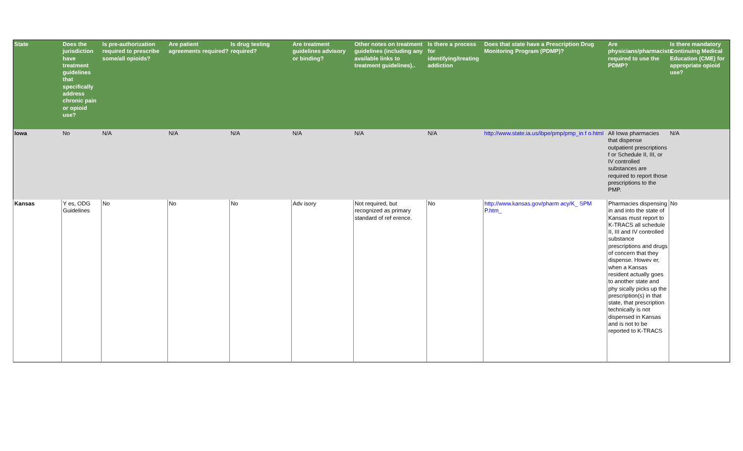| State | Does the jurisdiction have treatment guidelines that specifically address chronic pain or opioid use? | Is pre-authorization required to prescribe some/all opioids? | Are patient agreements required? | Is drug testing required? | Are treatment guidelines advisory or binding? | Other notes on treatment guidelines (including any available links to treatment guidelines).. | Is there a process for identifying/treating addiction | Does that state have a Prescription Drug Monitoring Program (PDMP)? | Are physicians/pharmacists required to use the PDMP? | Is there mandatory Continuing Medical Education (CME) for appropriate opioid use? |
| --- | --- | --- | --- | --- | --- | --- | --- | --- | --- | --- |
| Iowa | No | N/A | N/A | N/A | N/A | N/A | N/A | http://www.state.ia.us/ibpe/pmp/pmp_in f o.html | All Iowa pharmacies that dispense outpatient prescriptions f or Schedule II, III, or IV controlled substances are required to report those prescriptions to the PMP. | N/A |
| Kansas | Y es, ODG Guidelines | No | No | No | Adv isory | Not required, but recognized as primary standard of ref erence. | No | http://www.kansas.gov/pharm acy/K_ SPM P.htm_ | Pharmacies dispensing in and into the state of Kansas must report to K-TRACS all schedule II, III and IV controlled substance prescriptions and drugs of concern that they dispense. Howev er, when a Kansas resident actually goes to another state and phy sically picks up the prescription(s) in that state, that prescription technically is not dispensed in Kansas and is not to be reported to K-TRACS | No |